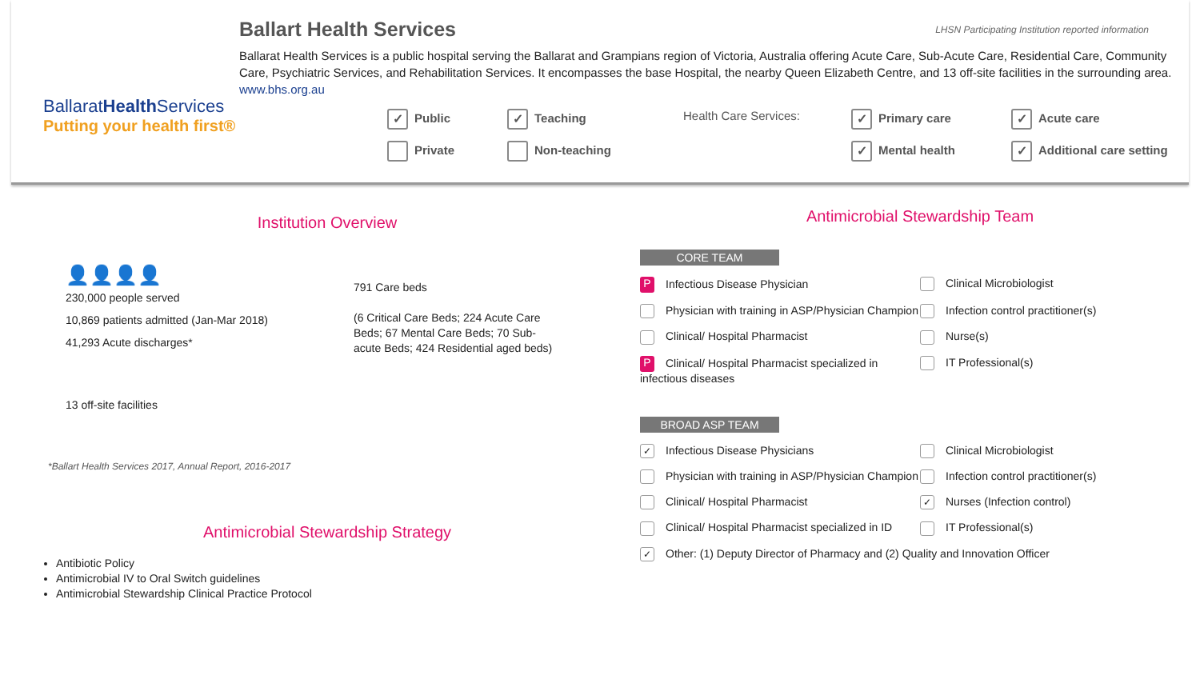LHSN Participating Institution reported information
BallaratHealth Services
Putting your health first®
Ballart Health Services
Ballarat Health Services is a public hospital serving the Ballarat and Grampians region of Victoria, Australia offering Acute Care, Sub-Acute Care, Residential Care, Community Care, Psychiatric Services, and Rehabilitation Services. It encompasses the base Hospital, the nearby Queen Elizabeth Centre, and 13 off-site facilities in the surrounding area. www.bhs.org.au
✓ Public
Private
✓ Teaching
Non-teaching
Health Care Services:
✓ Primary care
✓ Mental health
✓ Acute care
✓ Additional care setting
Institution Overview
👤👤👤👤
230,000 people served
10,869 patients admitted (Jan-Mar 2018)
41,293 Acute discharges*
13 off-site facilities
791 Care beds
(6 Critical Care Beds; 224 Acute Care Beds; 67 Mental Care Beds; 70 Sub-acute Beds; 424 Residential aged beds)
*Ballart Health Services 2017, Annual Report, 2016-2017
Antimicrobial Stewardship Strategy
Antibiotic Policy
Antimicrobial IV to Oral Switch guidelines
Antimicrobial Stewardship Clinical Practice Protocol
Antimicrobial Stewardship Team
CORE TEAM
P Infectious Disease Physician Clinical Microbiologist
Physician with training in ASP/Physician Champion
Infection control practitioner(s)
Clinical/ Hospital Pharmacist Nurse(s)
P Clinical/ Hospital Pharmacist specialized in infectious diseases
IT Professional(s)
BROAD ASP TEAM
✓ Infectious Disease Physicians Clinical Microbiologist
Physician with training in ASP/Physician Champion
Infection control practitioner(s)
Clinical/ Hospital Pharmacist
✓ Nurses (Infection control)
Clinical/ Hospital Pharmacist specialized in ID IT Professional(s)
✓ Other: (1) Deputy Director of Pharmacy and (2) Quality and Innovation Officer